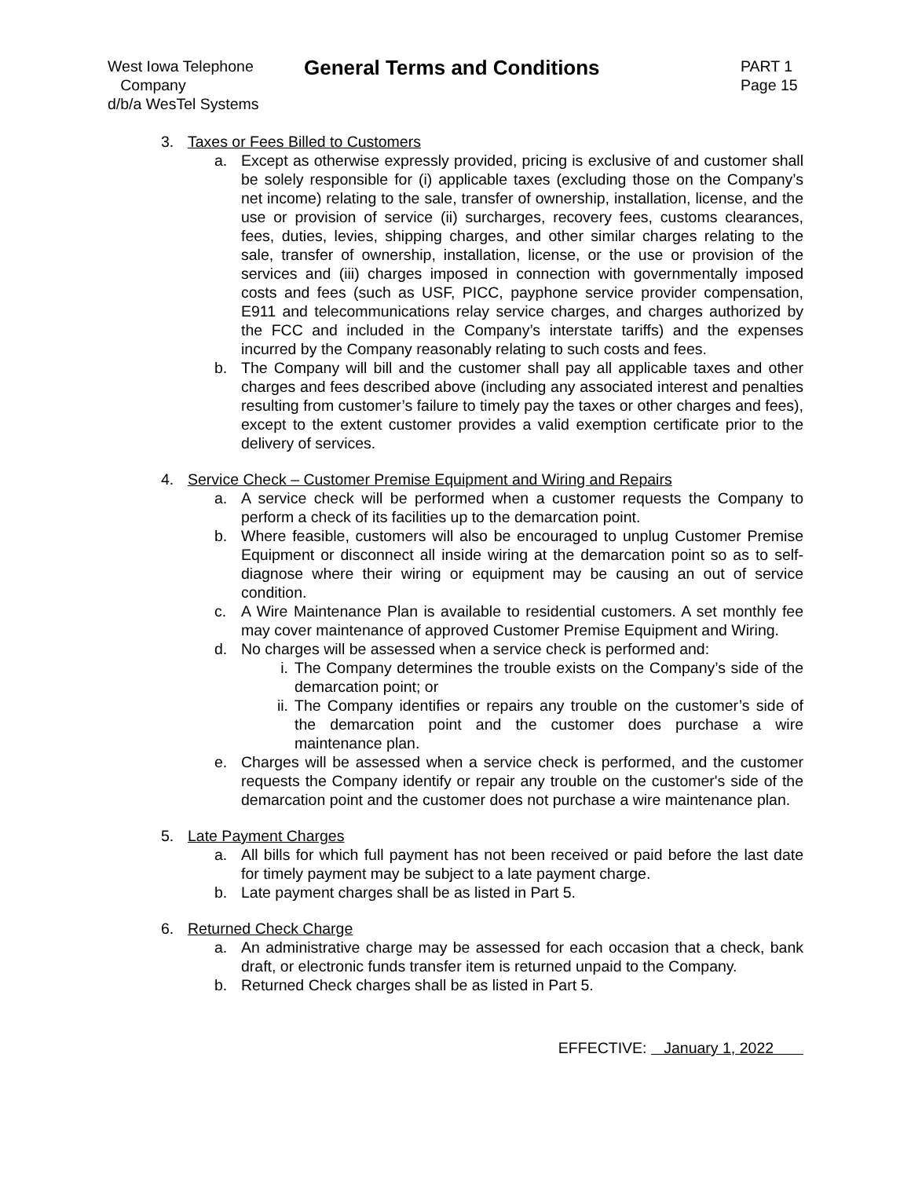West Iowa Telephone
Company
d/b/a WesTel Systems
General Terms and Conditions
PART 1
Page 15
3. Taxes or Fees Billed to Customers
a. Except as otherwise expressly provided, pricing is exclusive of and customer shall be solely responsible for (i) applicable taxes (excluding those on the Company’s net income) relating to the sale, transfer of ownership, installation, license, and the use or provision of service (ii) surcharges, recovery fees, customs clearances, fees, duties, levies, shipping charges, and other similar charges relating to the sale, transfer of ownership, installation, license, or the use or provision of the services and (iii) charges imposed in connection with governmentally imposed costs and fees (such as USF, PICC, payphone service provider compensation, E911 and telecommunications relay service charges, and charges authorized by the FCC and included in the Company’s interstate tariffs) and the expenses incurred by the Company reasonably relating to such costs and fees.
b. The Company will bill and the customer shall pay all applicable taxes and other charges and fees described above (including any associated interest and penalties resulting from customer’s failure to timely pay the taxes or other charges and fees), except to the extent customer provides a valid exemption certificate prior to the delivery of services.
4. Service Check – Customer Premise Equipment and Wiring and Repairs
a. A service check will be performed when a customer requests the Company to perform a check of its facilities up to the demarcation point.
b. Where feasible, customers will also be encouraged to unplug Customer Premise Equipment or disconnect all inside wiring at the demarcation point so as to self-diagnose where their wiring or equipment may be causing an out of service condition.
c. A Wire Maintenance Plan is available to residential customers. A set monthly fee may cover maintenance of approved Customer Premise Equipment and Wiring.
d. No charges will be assessed when a service check is performed and:
i. The Company determines the trouble exists on the Company’s side of the demarcation point; or
ii. The Company identifies or repairs any trouble on the customer’s side of the demarcation point and the customer does purchase a wire maintenance plan.
e. Charges will be assessed when a service check is performed, and the customer requests the Company identify or repair any trouble on the customer's side of the demarcation point and the customer does not purchase a wire maintenance plan.
5. Late Payment Charges
a. All bills for which full payment has not been received or paid before the last date for timely payment may be subject to a late payment charge.
b. Late payment charges shall be as listed in Part 5.
6. Returned Check Charge
a. An administrative charge may be assessed for each occasion that a check, bank draft, or electronic funds transfer item is returned unpaid to the Company.
b. Returned Check charges shall be as listed in Part 5.
EFFECTIVE: January 1, 2022